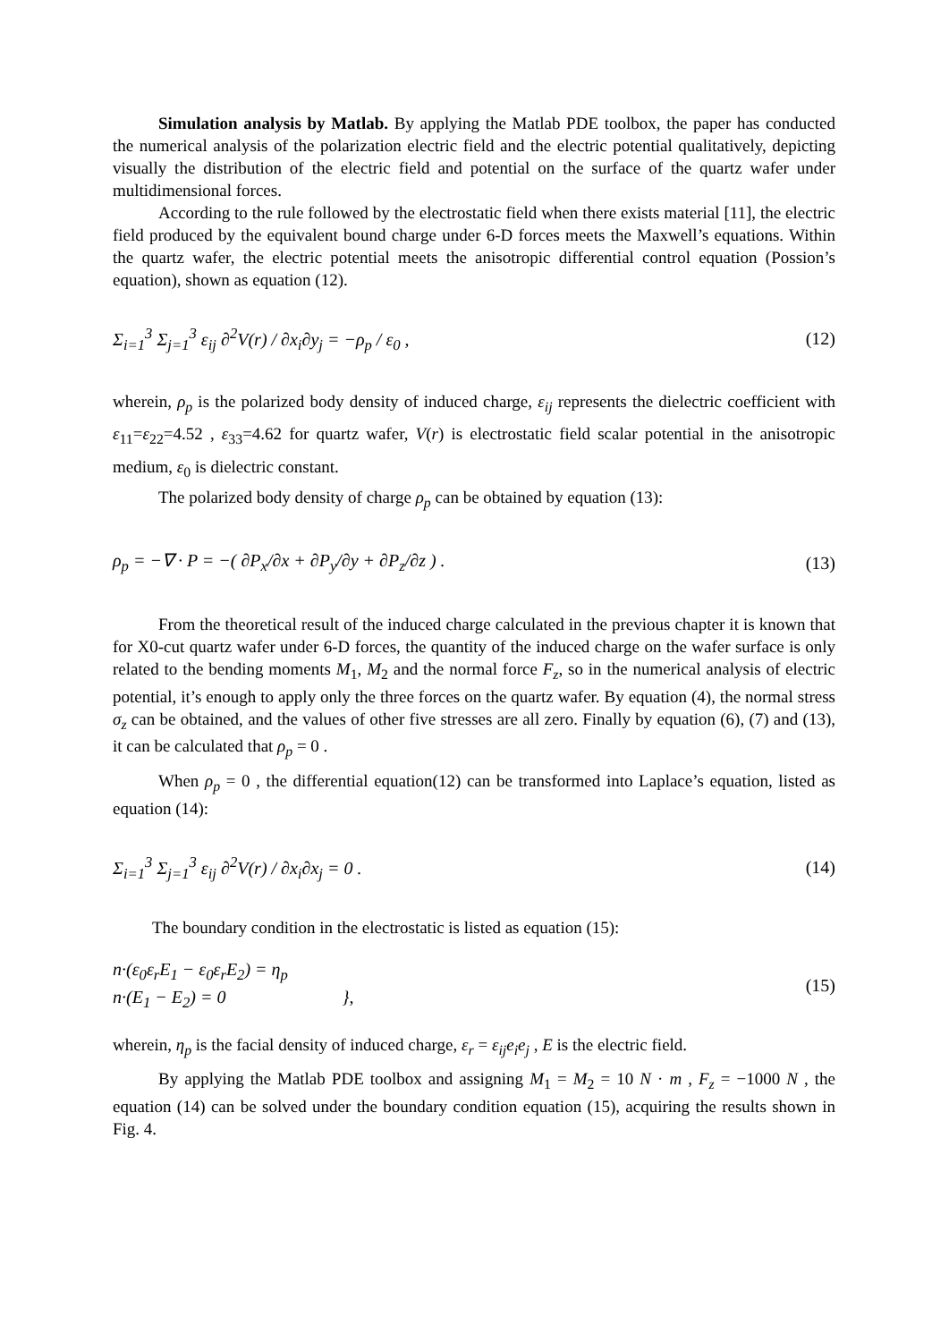Simulation analysis by Matlab. By applying the Matlab PDE toolbox, the paper has conducted the numerical analysis of the polarization electric field and the electric potential qualitatively, depicting visually the distribution of the electric field and potential on the surface of the quartz wafer under multidimensional forces.
According to the rule followed by the electrostatic field when there exists material [11], the electric field produced by the equivalent bound charge under 6-D forces meets the Maxwell’s equations. Within the quartz wafer, the electric potential meets the anisotropic differential control equation (Possion’s equation), shown as equation (12).
Σ<sub>i=1</sub><sup>3</sup> Σ<sub>j=1</sub><sup>3</sup> ε<sub>ij</sub> ∂<sup>2</sup>V(r) / ∂x<sub>i</sub>∂y<sub>j</sub> = −ρ<sub>p</sub> / ε<sub>0</sub> , (12)
wherein, ρ<sub>p</sub> is the polarized body density of induced charge, ε<sub>ij</sub> represents the dielectric coefficient with ε<sub>11</sub>=ε<sub>22</sub>=4.52 , ε<sub>33</sub>=4.62 for quartz wafer, V(r) is electrostatic field scalar potential in the anisotropic medium, ε<sub>0</sub> is dielectric constant.
The polarized body density of charge ρ<sub>p</sub> can be obtained by equation (13):
ρ<sub>p</sub> = −∇ · P = −( ∂P<sub>x</sub>/∂x + ∂P<sub>y</sub>/∂y + ∂P<sub>z</sub>/∂z ) . (13)
From the theoretical result of the induced charge calculated in the previous chapter it is known that for X0-cut quartz wafer under 6-D forces, the quantity of the induced charge on the wafer surface is only related to the bending moments M<sub>1</sub>, M<sub>2</sub> and the normal force F<sub>z</sub>, so in the numerical analysis of electric potential, it’s enough to apply only the three forces on the quartz wafer. By equation (4), the normal stress σ<sub>z</sub> can be obtained, and the values of other five stresses are all zero. Finally by equation (6), (7) and (13), it can be calculated that ρ<sub>p</sub> = 0 .
When ρ<sub>p</sub> = 0 , the differential equation(12) can be transformed into Laplace’s equation, listed as equation (14):
Σ<sub>i=1</sub><sup>3</sup> Σ<sub>j=1</sub><sup>3</sup> ε<sub>ij</sub> ∂<sup>2</sup>V(r) / ∂x<sub>i</sub>∂x<sub>j</sub> = 0 . (14)
The boundary condition in the electrostatic is listed as equation (15):
n·(ε<sub>0</sub>ε<sub>r</sub>E<sub>1</sub> − ε<sub>0</sub>ε<sub>r</sub>E<sub>2</sub>) = η<sub>p</sub>
n·(E<sub>1</sub> − E<sub>2</sub>) = 0 }, (15)
wherein, η<sub>p</sub> is the facial density of induced charge, ε<sub>r</sub> = ε<sub>ij</sub>e<sub>i</sub>e<sub>j</sub> , E is the electric field.
By applying the Matlab PDE toolbox and assigning M<sub>1</sub> = M<sub>2</sub> = 10 N · m , F<sub>z</sub> = −1000 N , the equation (14) can be solved under the boundary condition equation (15), acquiring the results shown in Fig. 4.